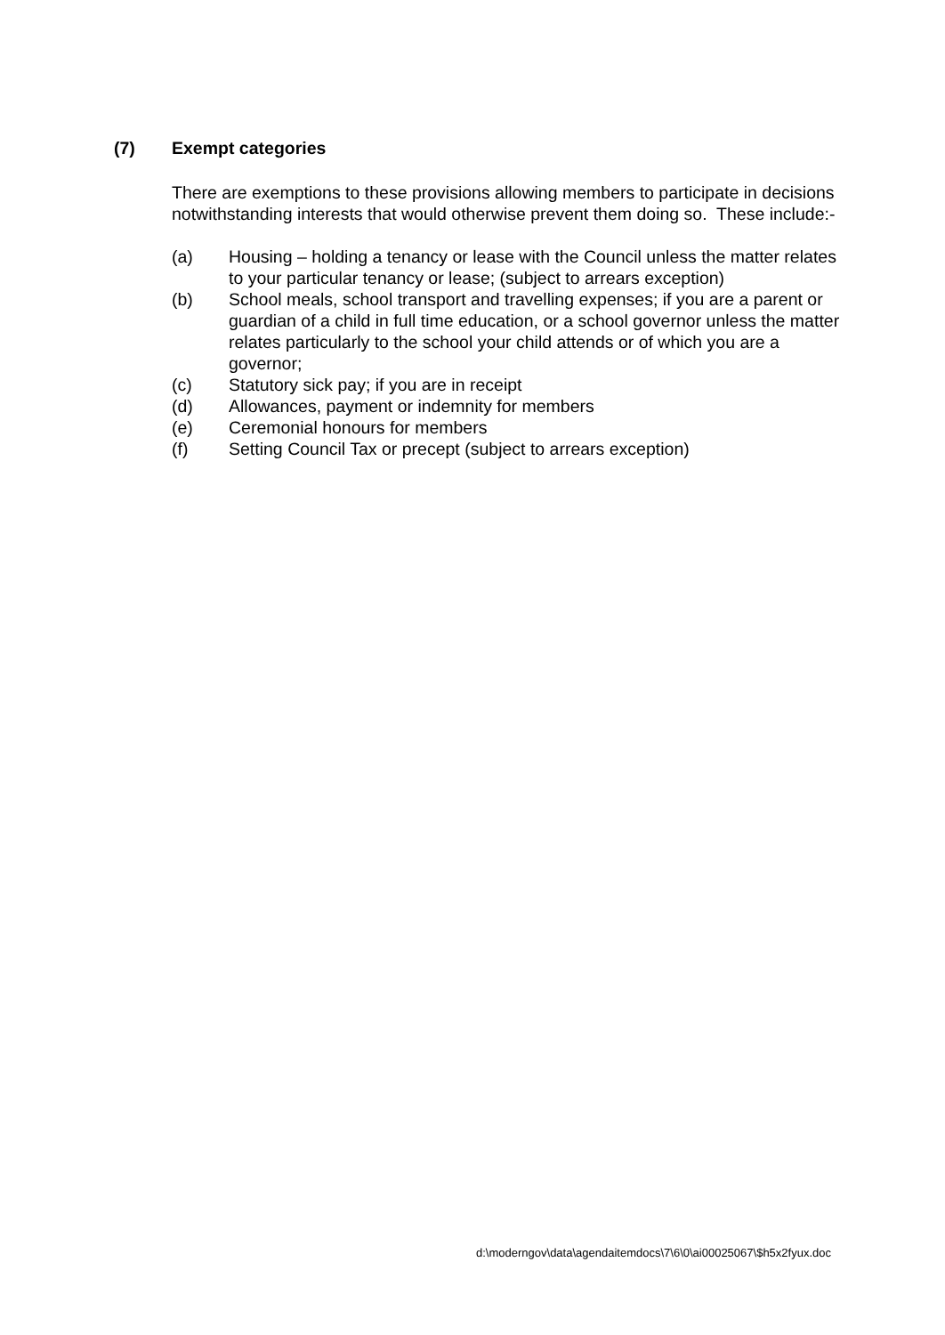(7) Exempt categories
There are exemptions to these provisions allowing members to participate in decisions notwithstanding interests that would otherwise prevent them doing so. These include:-
(a) Housing – holding a tenancy or lease with the Council unless the matter relates to your particular tenancy or lease; (subject to arrears exception)
(b) School meals, school transport and travelling expenses; if you are a parent or guardian of a child in full time education, or a school governor unless the matter relates particularly to the school your child attends or of which you are a governor;
(c) Statutory sick pay; if you are in receipt
(d) Allowances, payment or indemnity for members
(e) Ceremonial honours for members
(f) Setting Council Tax or precept (subject to arrears exception)
d:\moderngov\data\agendaitemdocs\7\6\0\ai00025067\$h5x2fyux.doc